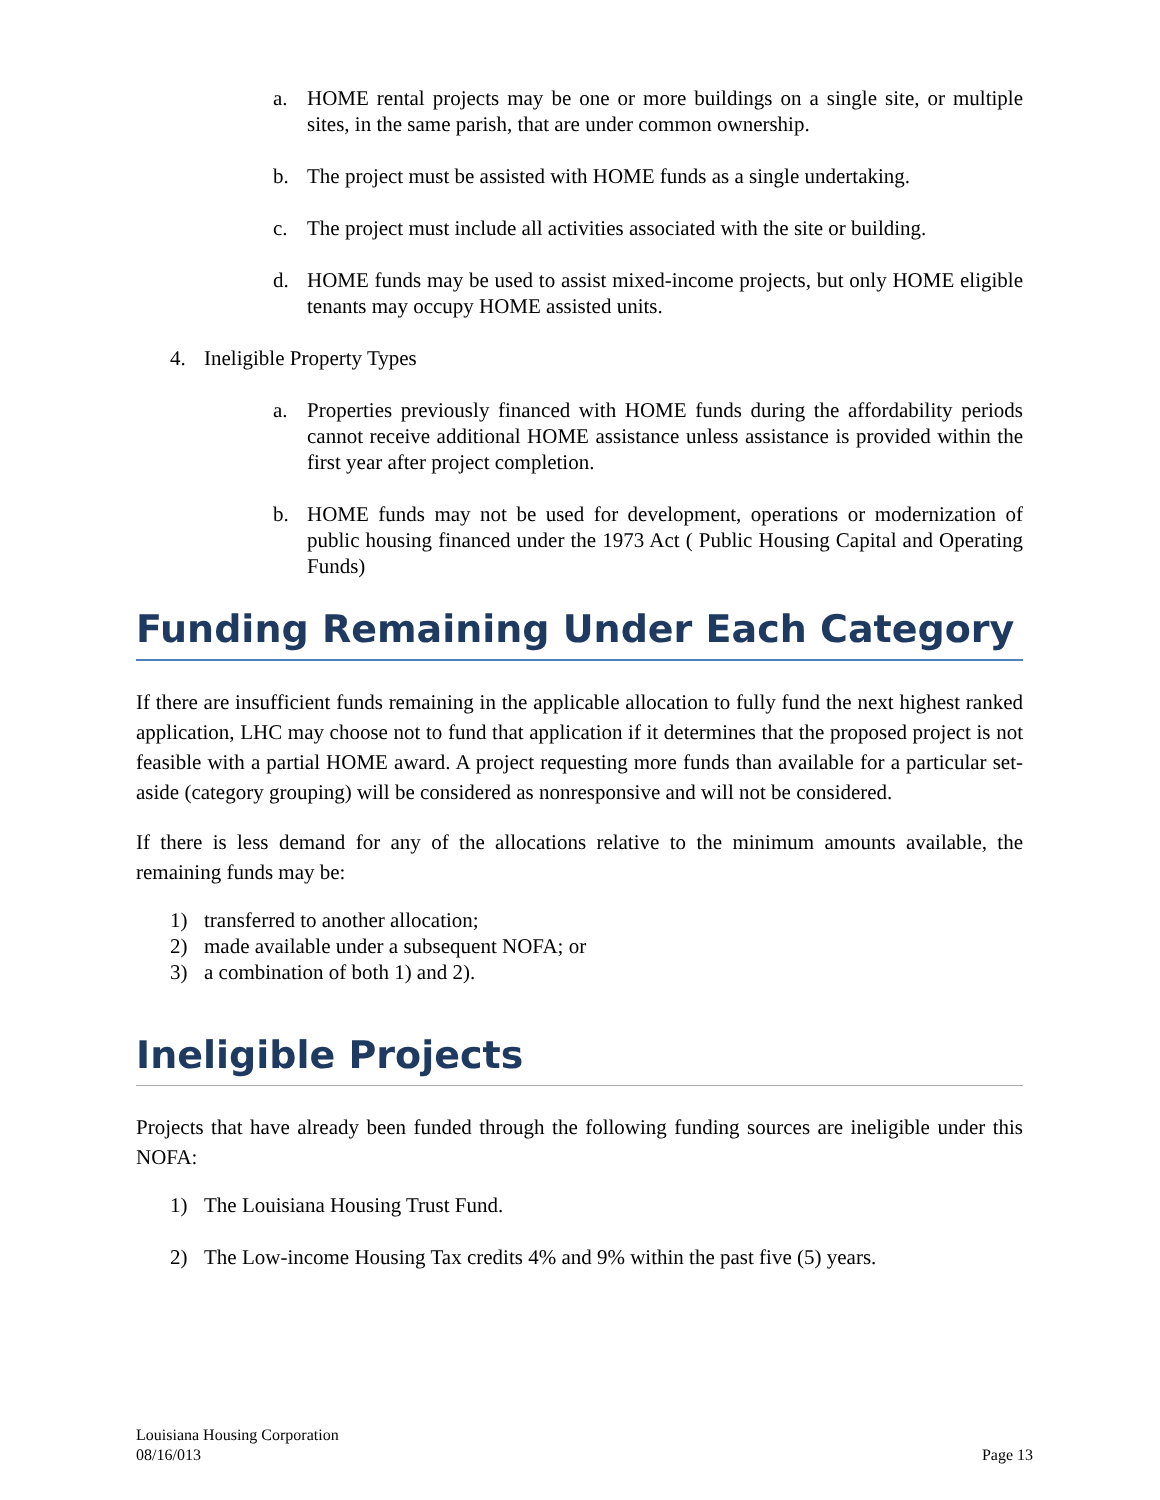a. HOME rental projects may be one or more buildings on a single site, or multiple sites, in the same parish, that are under common ownership.
b. The project must be assisted with HOME funds as a single undertaking.
c. The project must include all activities associated with the site or building.
d. HOME funds may be used to assist mixed-income projects, but only HOME eligible tenants may occupy HOME assisted units.
4. Ineligible Property Types
a. Properties previously financed with HOME funds during the affordability periods cannot receive additional HOME assistance unless assistance is provided within the first year after project completion.
b. HOME funds may not be used for development, operations or modernization of public housing financed under the 1973 Act ( Public Housing Capital and Operating Funds)
Funding Remaining Under Each Category
If there are insufficient funds remaining in the applicable allocation to fully fund the next highest ranked application, LHC may choose not to fund that application if it determines that the proposed project is not feasible with a partial HOME award. A project requesting more funds than available for a particular set-aside (category grouping) will be considered as nonresponsive and will not be considered.
If there is less demand for any of the allocations relative to the minimum amounts available, the remaining funds may be:
1) transferred to another allocation;
2) made available under a subsequent NOFA; or
3) a combination of both 1) and 2).
Ineligible Projects
Projects that have already been funded through the following funding sources are ineligible under this NOFA:
1) The Louisiana Housing Trust Fund.
2) The Low-income Housing Tax credits 4% and 9% within the past five (5) years.
Louisiana Housing Corporation
08/16/013
Page 13